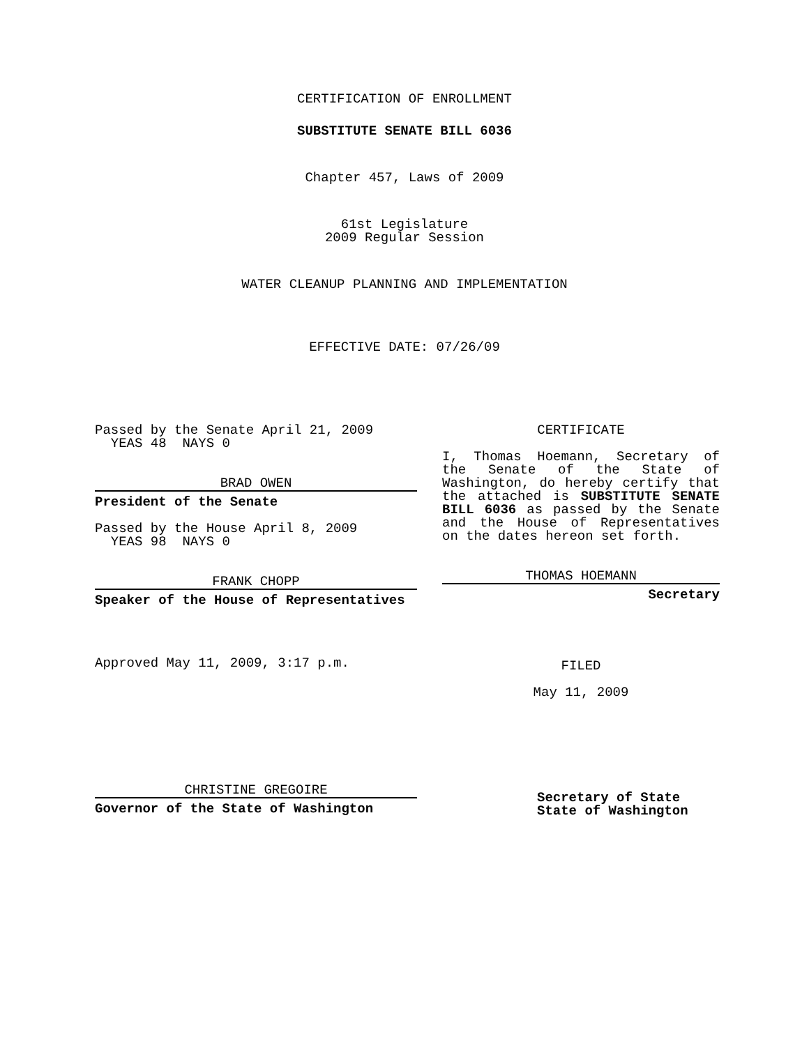CERTIFICATION OF ENROLLMENT
SUBSTITUTE SENATE BILL 6036
Chapter 457, Laws of 2009
61st Legislature
2009 Regular Session
WATER CLEANUP PLANNING AND IMPLEMENTATION
EFFECTIVE DATE: 07/26/09
Passed by the Senate April 21, 2009
YEAS 48 NAYS 0
BRAD OWEN
President of the Senate
Passed by the House April 8, 2009
YEAS 98 NAYS 0
FRANK CHOPP
Speaker of the House of Representatives
Approved May 11, 2009, 3:17 p.m.
CHRISTINE GREGOIRE
Governor of the State of Washington
CERTIFICATE
I, Thomas Hoemann, Secretary of the Senate of the State of Washington, do hereby certify that the attached is SUBSTITUTE SENATE BILL 6036 as passed by the Senate and the House of Representatives on the dates hereon set forth.
THOMAS HOEMANN
Secretary
FILED
May 11, 2009
Secretary of State
State of Washington